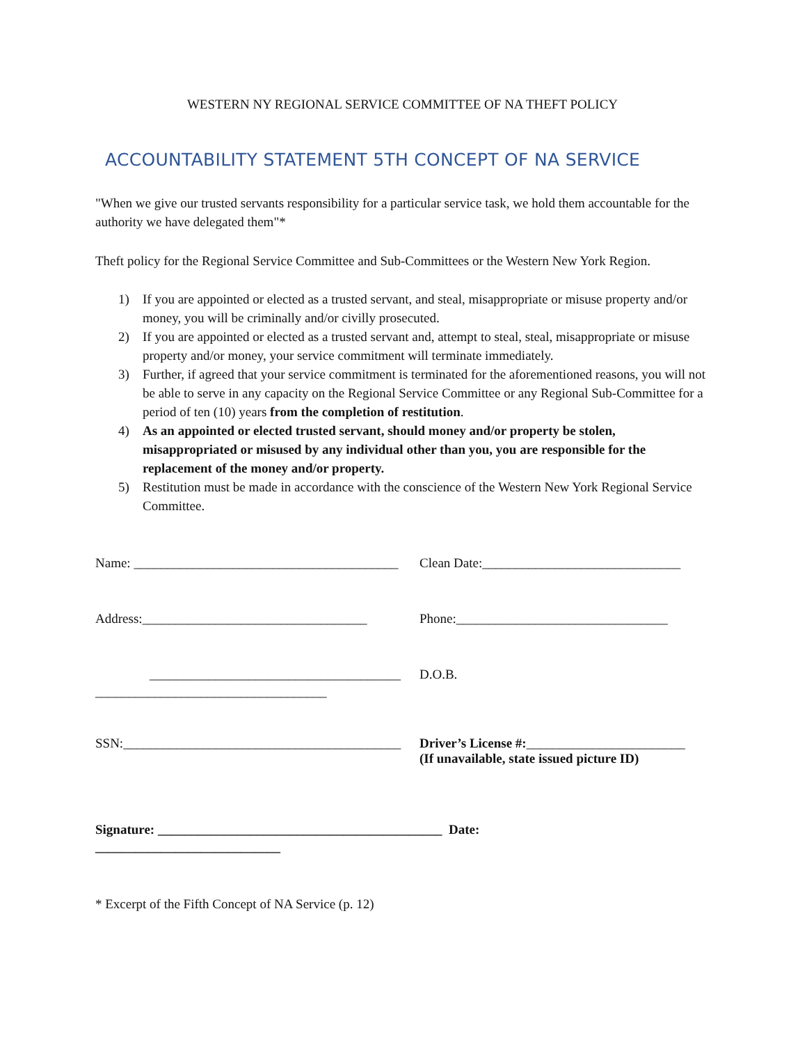WESTERN NY REGIONAL SERVICE COMMITTEE OF NA THEFT POLICY
ACCOUNTABILITY STATEMENT 5TH CONCEPT OF NA SERVICE
"When we give our trusted servants responsibility for a particular service task, we hold them accountable for the authority we have delegated them"*
Theft policy for the Regional Service Committee and Sub-Committees or the Western New York Region.
1) If you are appointed or elected as a trusted servant, and steal, misappropriate or misuse property and/or money, you will be criminally and/or civilly prosecuted.
2) If you are appointed or elected as a trusted servant and, attempt to steal, steal, misappropriate or misuse property and/or money, your service commitment will terminate immediately.
3) Further, if agreed that your service commitment is terminated for the aforementioned reasons, you will not be able to serve in any capacity on the Regional Service Committee or any Regional Sub-Committee for a period of ten (10) years from the completion of restitution.
4) As an appointed or elected trusted servant, should money and/or property be stolen, misappropriated or misused by any individual other than you, you are responsible for the replacement of the money and/or property.
5) Restitution must be made in accordance with the conscience of the Western New York Regional Service Committee.
Name: ________________________________________
Clean Date:______________________________
Address:__________________________________
Phone:________________________________
______________________________________ D.O.B.
___________________________________
SSN:__________________________________________
Driver’s License #:________________________
(If unavailable, state issued picture ID)
Signature: ___________________________________________ Date:
____________________________
* Excerpt of the Fifth Concept of NA Service (p. 12)